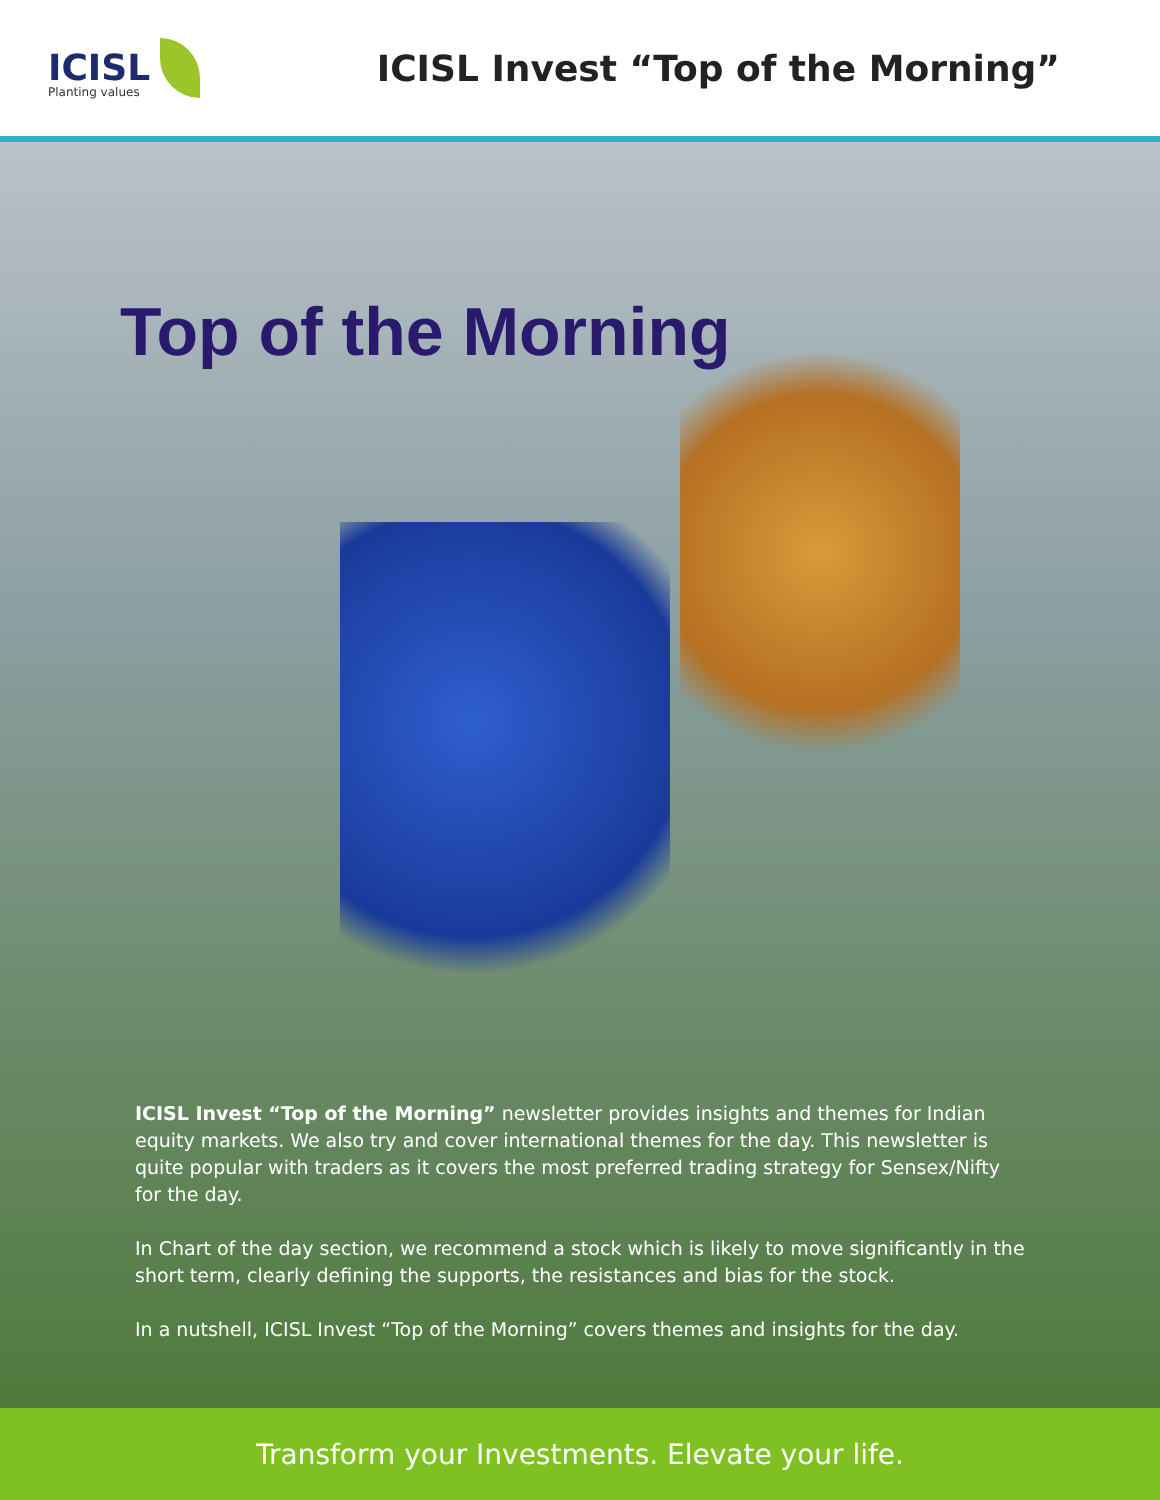ICISL
Planting values
ICISL Invest “Top of the Morning”
Top of the Morning
ICISL Invest “Top of the Morning” newsletter provides insights and themes for Indian equity markets. We also try and cover international themes for the day. This newsletter is quite popular with traders as it covers the most preferred trading strategy for Sensex/Nifty for the day.
In Chart of the day section, we recommend a stock which is likely to move significantly in the short term, clearly defining the supports, the resistances and bias for the stock.
In a nutshell, ICISL Invest “Top of the Morning” covers themes and insights for the day.
Transform your Investments. Elevate your life.